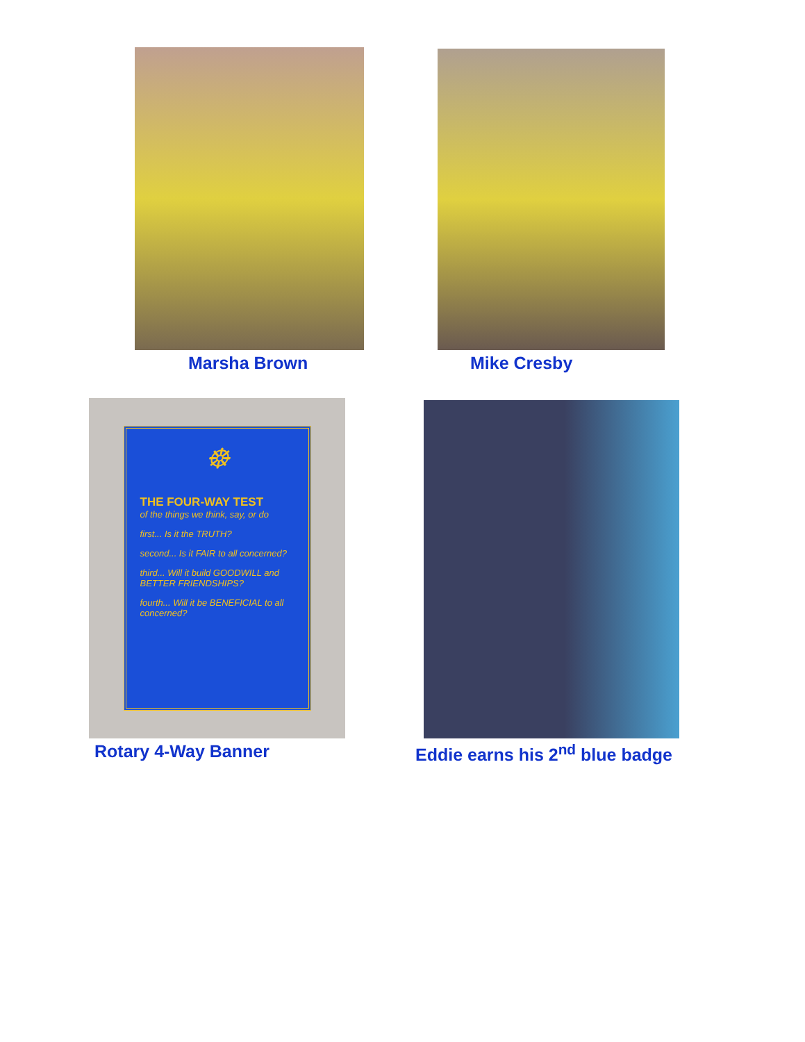Marsha Brown Mike Cresby
☸
THE FOUR-WAY TEST
of the things we think, say, or do
first... Is it the TRUTH?
second... Is it FAIR to all concerned?
third... Will it build GOODWILL and BETTER FRIENDSHIPS?
fourth... Will it be BENEFICIAL to all concerned?
Rotary 4-Way Banner
Eddie earns his 2<sup>nd</sup> blue badge